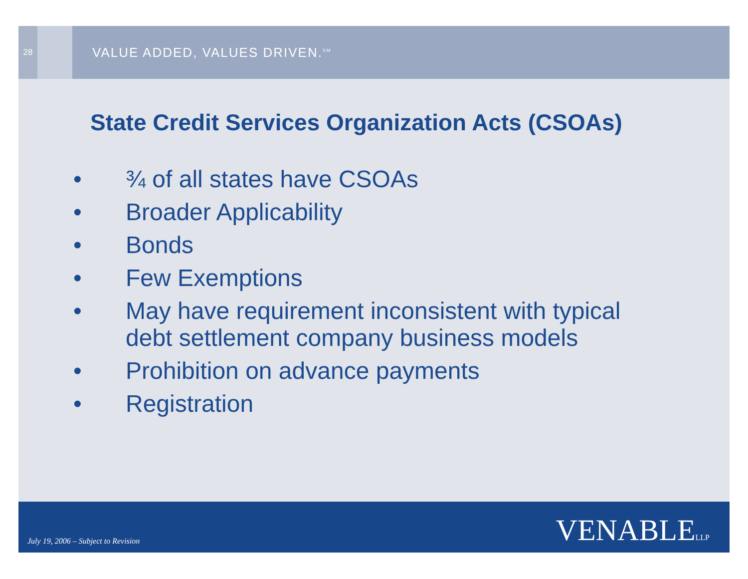28
VALUE ADDED, VALUES DRIVEN.<sup>SM</sup>
State Credit Services Organization Acts (CSOAs)
• ¾ of all states have CSOAs
• Broader Applicability
• Bonds
• Few Exemptions
• May have requirement inconsistent with typical
debt settlement company business models
• Prohibition on advance payments
• Registration
July 19, 2006 – Subject to Revision
VENABLELLP